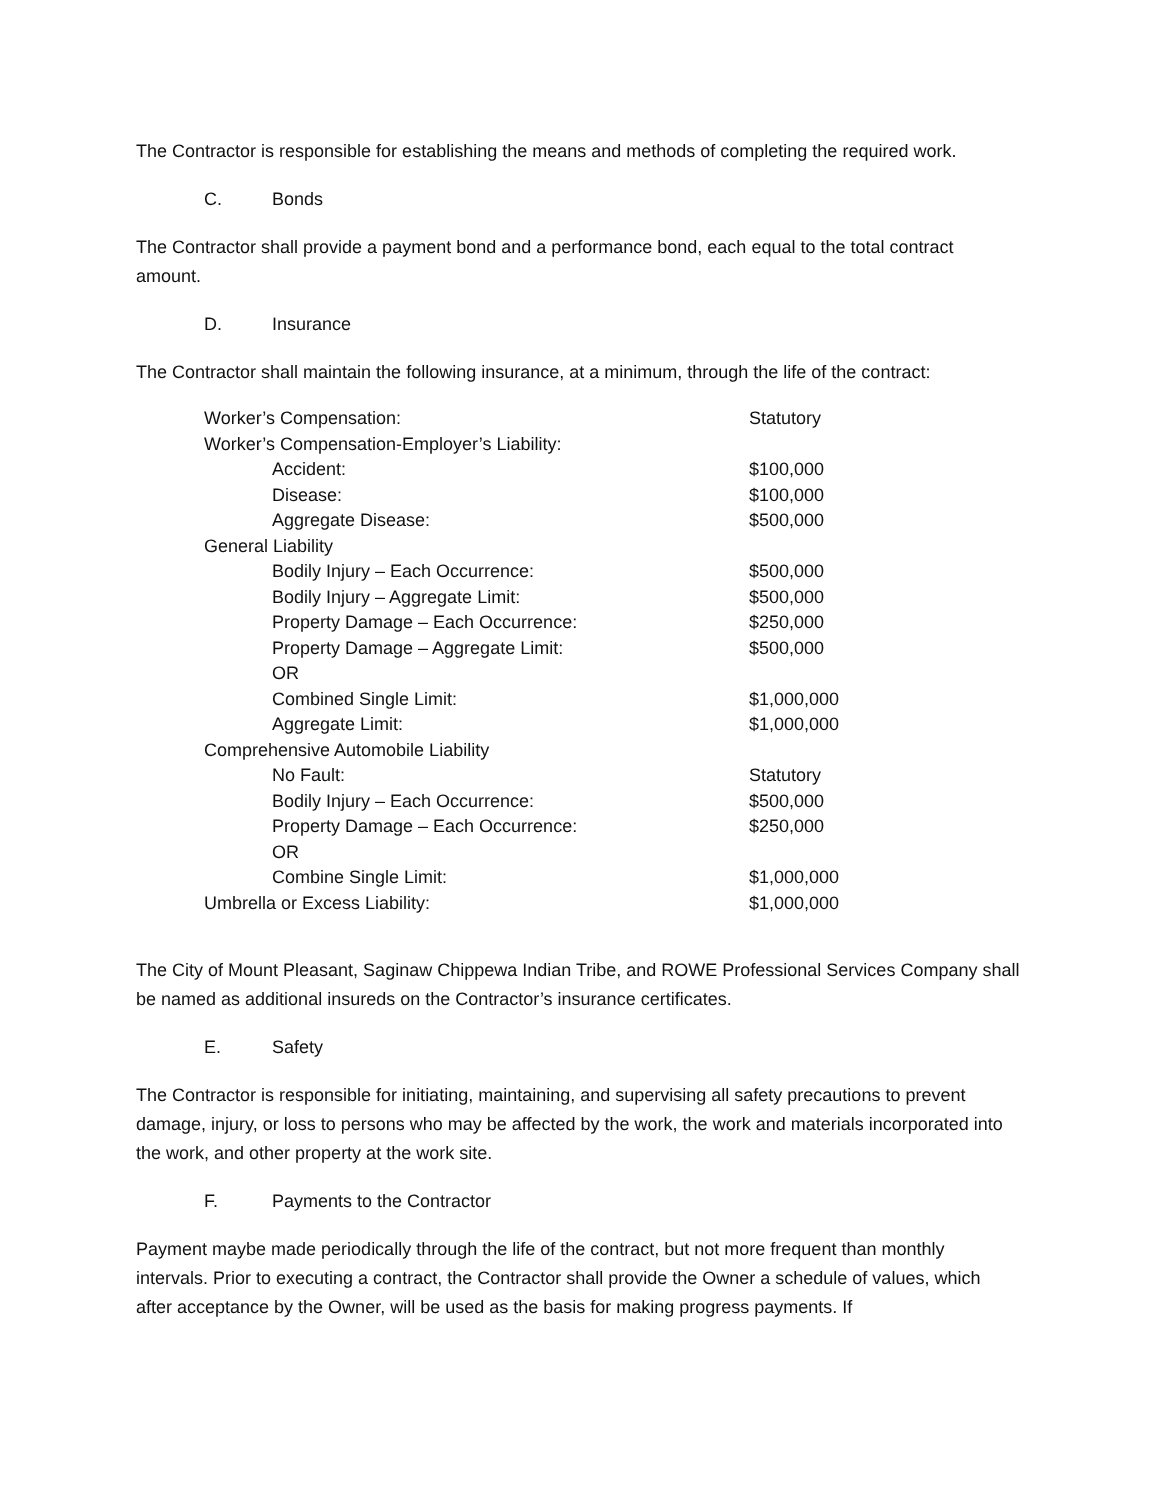The Contractor is responsible for establishing the means and methods of completing the required work.
C. Bonds
The Contractor shall provide a payment bond and a performance bond, each equal to the total contract amount.
D. Insurance
The Contractor shall maintain the following insurance, at a minimum, through the life of the contract:
| Worker’s Compensation: | Statutory |
| Worker’s Compensation-Employer’s Liability: | |
| Accident: | $100,000 |
| Disease: | $100,000 |
| Aggregate Disease: | $500,000 |
| General Liability | |
| Bodily Injury – Each Occurrence: | $500,000 |
| Bodily Injury – Aggregate Limit: | $500,000 |
| Property Damage – Each Occurrence: | $250,000 |
| Property Damage – Aggregate Limit: | $500,000 |
| OR | |
| Combined Single Limit: | $1,000,000 |
| Aggregate Limit: | $1,000,000 |
| Comprehensive Automobile Liability | |
| No Fault: | Statutory |
| Bodily Injury – Each Occurrence: | $500,000 |
| Property Damage – Each Occurrence: | $250,000 |
| OR | |
| Combine Single Limit: | $1,000,000 |
| Umbrella or Excess Liability: | $1,000,000 |
The City of Mount Pleasant, Saginaw Chippewa Indian Tribe, and ROWE Professional Services Company shall be named as additional insureds on the Contractor’s insurance certificates.
E. Safety
The Contractor is responsible for initiating, maintaining, and supervising all safety precautions to prevent damage, injury, or loss to persons who may be affected by the work, the work and materials incorporated into the work, and other property at the work site.
F. Payments to the Contractor
Payment maybe made periodically through the life of the contract, but not more frequent than monthly intervals. Prior to executing a contract, the Contractor shall provide the Owner a schedule of values, which after acceptance by the Owner, will be used as the basis for making progress payments. If